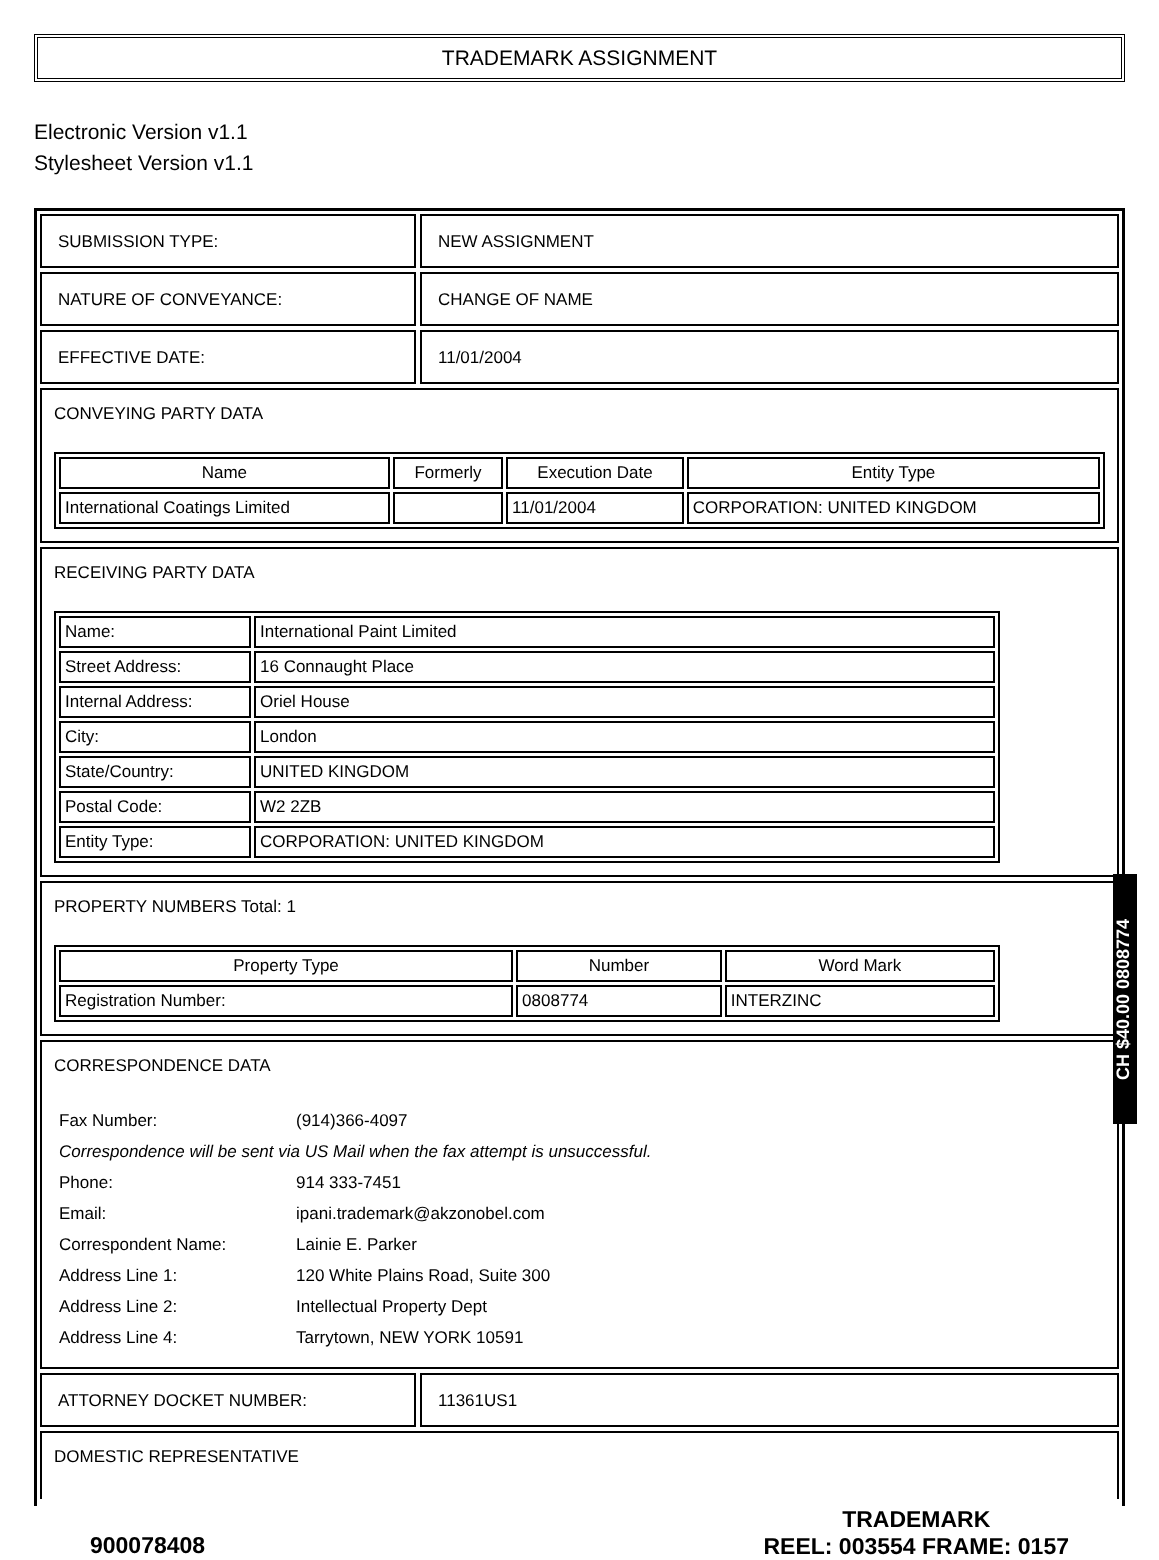TRADEMARK ASSIGNMENT
Electronic Version v1.1
Stylesheet Version v1.1
SUBMISSION TYPE: NEW ASSIGNMENT
NATURE OF CONVEYANCE: CHANGE OF NAME
EFFECTIVE DATE: 11/01/2004
CONVEYING PARTY DATA
| Name | Formerly | Execution Date | Entity Type |
| --- | --- | --- | --- |
| International Coatings Limited | | 11/01/2004 | CORPORATION: UNITED KINGDOM |
RECEIVING PARTY DATA
| Name: | International Paint Limited |
| Street Address: | 16 Connaught Place |
| Internal Address: | Oriel House |
| City: | London |
| State/Country: | UNITED KINGDOM |
| Postal Code: | W2 2ZB |
| Entity Type: | CORPORATION: UNITED KINGDOM |
PROPERTY NUMBERS Total: 1
| Property Type | Number | Word Mark |
| --- | --- | --- |
| Registration Number: | 0808774 | INTERZINC |
CORRESPONDENCE DATA
| Fax Number: | (914)366-4097 |
| Correspondence will be sent via US Mail when the fax attempt is unsuccessful. | |
| Phone: | 914 333-7451 |
| Email: | ipani.trademark@akzonobel.com |
| Correspondent Name: | Lainie E. Parker |
| Address Line 1: | 120 White Plains Road, Suite 300 |
| Address Line 2: | Intellectual Property Dept |
| Address Line 4: | Tarrytown, NEW YORK 10591 |
ATTORNEY DOCKET NUMBER: 11361US1
DOMESTIC REPRESENTATIVE
900078408
TRADEMARK
REEL: 003554 FRAME: 0157
CH $40.00 0808774